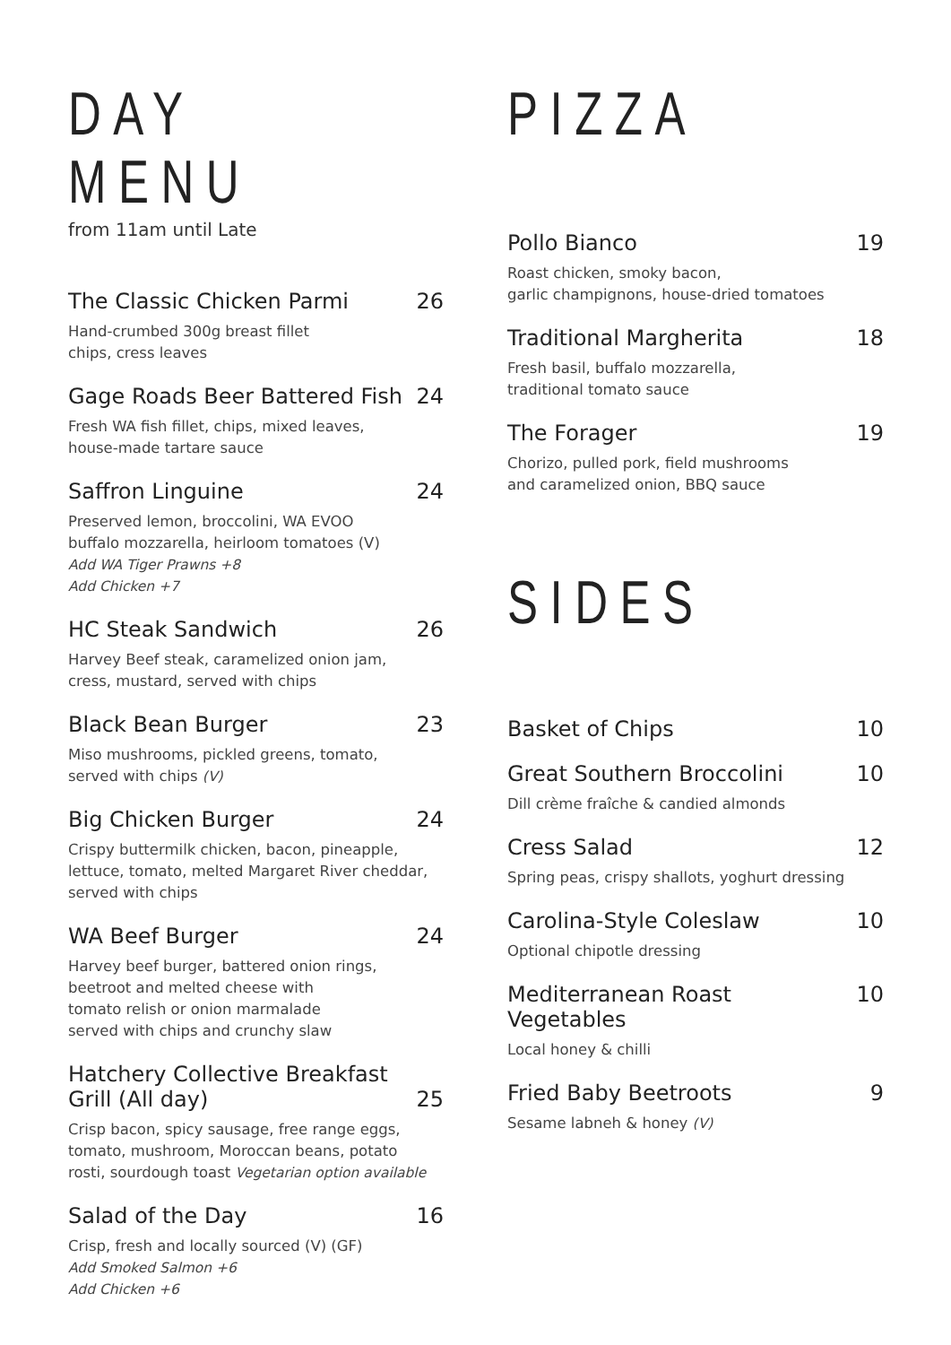DAY MENU
from 11am until Late
The Classic Chicken Parmi 26
Hand-crumbed 300g breast fillet
chips, cress leaves
Gage Roads Beer Battered Fish 24
Fresh WA fish fillet, chips, mixed leaves,
house-made tartare sauce
Saffron Linguine 24
Preserved lemon, broccolini, WA EVOO
buffalo mozzarella, heirloom tomatoes (V)
Add WA Tiger Prawns +8
Add Chicken +7
HC Steak Sandwich 26
Harvey Beef steak, caramelized onion jam,
cress, mustard, served with chips
Black Bean Burger 23
Miso mushrooms, pickled greens, tomato,
served with chips (V)
Big Chicken Burger 24
Crispy buttermilk chicken, bacon, pineapple,
lettuce, tomato, melted Margaret River cheddar,
served with chips
WA Beef Burger 24
Harvey beef burger, battered onion rings,
beetroot and melted cheese with
tomato relish or onion marmalade
served with chips and crunchy slaw
Hatchery Collective Breakfast
Grill (All day) 25
Crisp bacon, spicy sausage, free range eggs,
tomato, mushroom, Moroccan beans, potato
rosti, sourdough toast Vegetarian option available
Salad of the Day 16
Crisp, fresh and locally sourced (V) (GF)
Add Smoked Salmon +6
Add Chicken +6
PIZZA
Pollo Bianco 19
Roast chicken, smoky bacon,
garlic champignons, house-dried tomatoes
Traditional Margherita 18
Fresh basil, buffalo mozzarella,
traditional tomato sauce
The Forager 19
Chorizo, pulled pork, field mushrooms
and caramelized onion, BBQ sauce
SIDES
Basket of Chips 10
Great Southern Broccolini 10
Dill crème fraîche & candied almonds
Cress Salad 12
Spring peas, crispy shallots, yoghurt dressing
Carolina-Style Coleslaw 10
Optional chipotle dressing
Mediterranean Roast Vegetables 10
Local honey & chilli
Fried Baby Beetroots 9
Sesame labneh & honey (V)